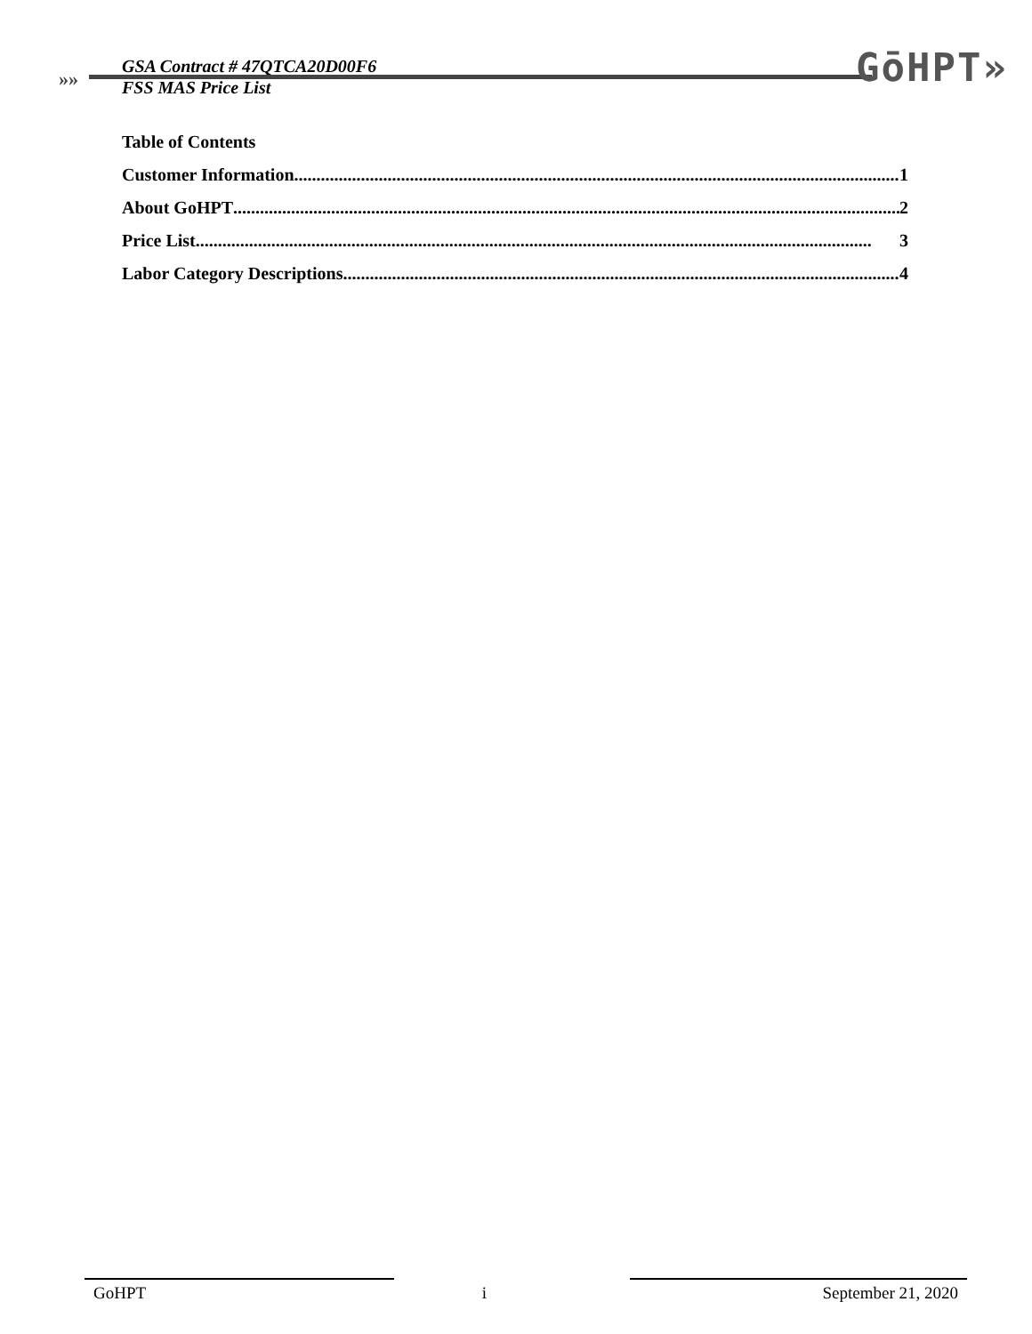»»
GSA Contract # 47QTCA20D00F6
FSS MAS Price List
GōHPT»
Table of Contents
Customer Information 1
About GoHPT 2
Price List 3
Labor Category Descriptions 4
GoHPT i September 21, 2020